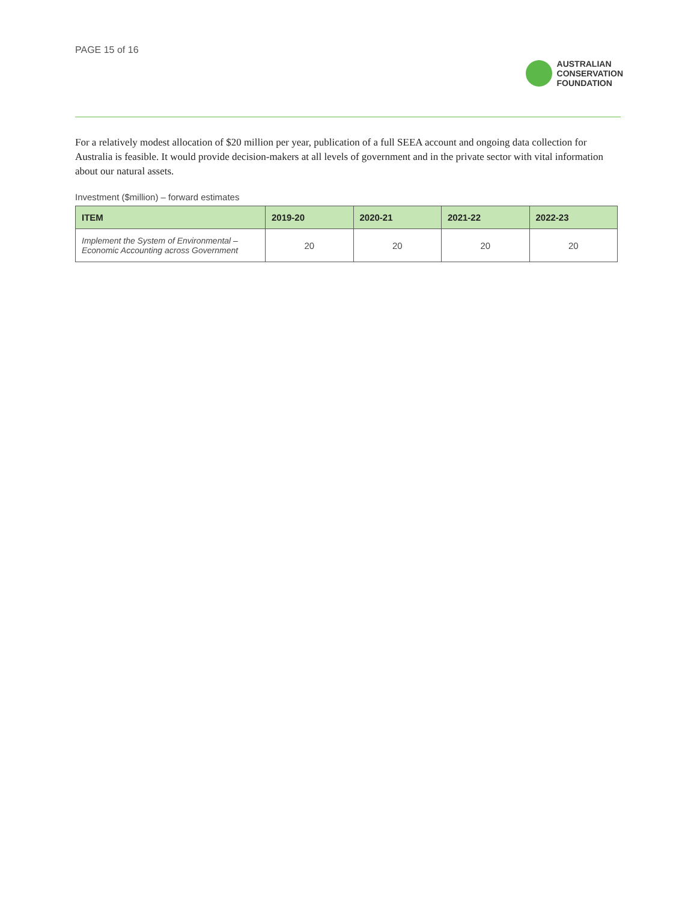PAGE 15 of 16
AUSTRALIAN
CONSERVATION
FOUNDATION
For a relatively modest allocation of $20 million per year, publication of a full SEEA account and ongoing data collection for Australia is feasible. It would provide decision-makers at all levels of government and in the private sector with vital information about our natural assets.
Investment ($million) – forward estimates
| ITEM | 2019-20 | 2020-21 | 2021-22 | 2022-23 |
| --- | --- | --- | --- | --- |
| Implement the System of Environmental – Economic Accounting across Government | 20 | 20 | 20 | 20 |